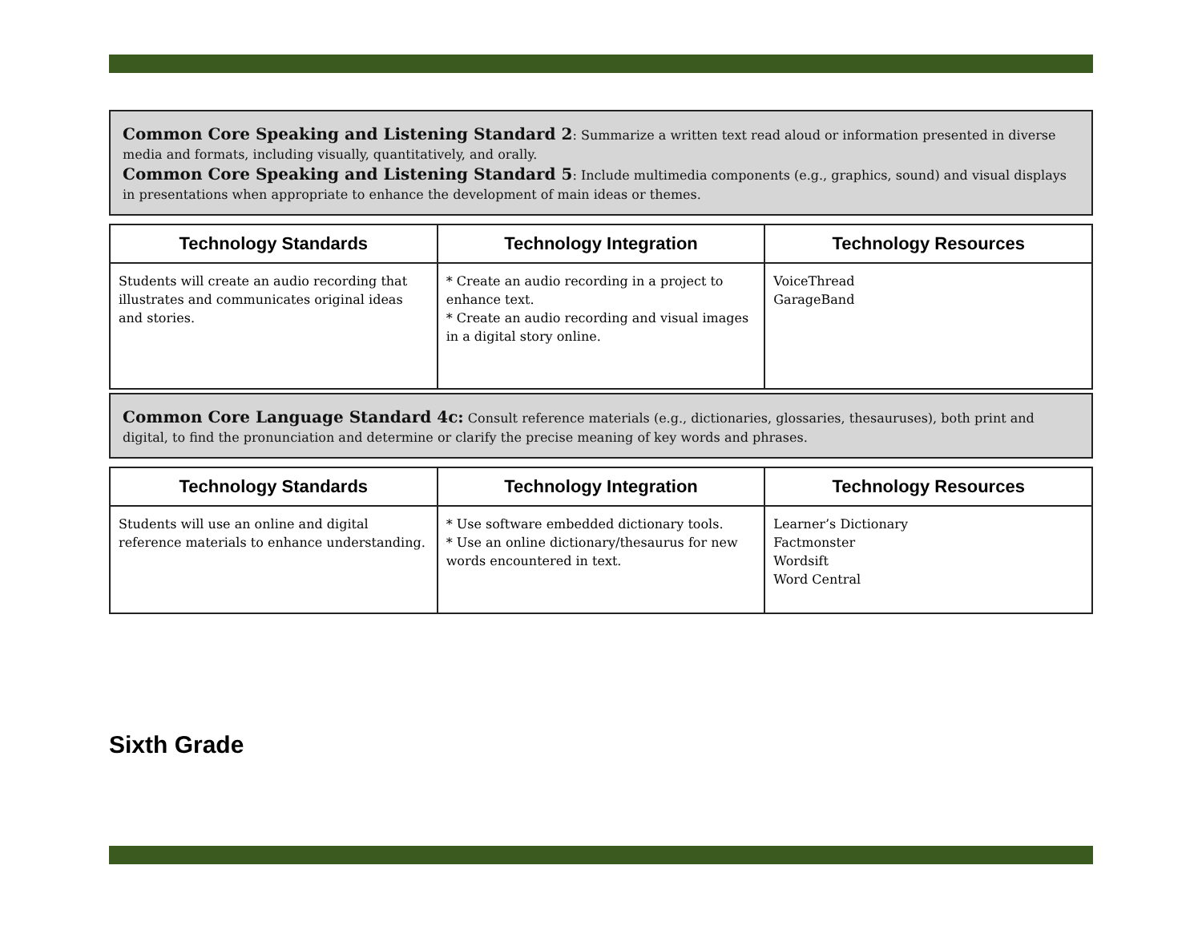Common Core Speaking and Listening Standard 2: Summarize a written text read aloud or information presented in diverse media and formats, including visually, quantitatively, and orally.
Common Core Speaking and Listening Standard 5: Include multimedia components (e.g., graphics, sound) and visual displays in presentations when appropriate to enhance the development of main ideas or themes.
| Technology Standards | Technology Integration | Technology Resources |
| --- | --- | --- |
| Students will create an audio recording that illustrates and communicates original ideas and stories. | * Create an audio recording in a project to enhance text. * Create an audio recording and visual images in a digital story online. | VoiceThread GarageBand |
Common Core Language Standard 4c: Consult reference materials (e.g., dictionaries, glossaries, thesauruses), both print and digital, to find the pronunciation and determine or clarify the precise meaning of key words and phrases.
| Technology Standards | Technology Integration | Technology Resources |
| --- | --- | --- |
| Students will use an online and digital reference materials to enhance understanding. | * Use software embedded dictionary tools. * Use an online dictionary/thesaurus for new words encountered in text. | Learner’s Dictionary Factmonster Wordsift Word Central |
Sixth Grade